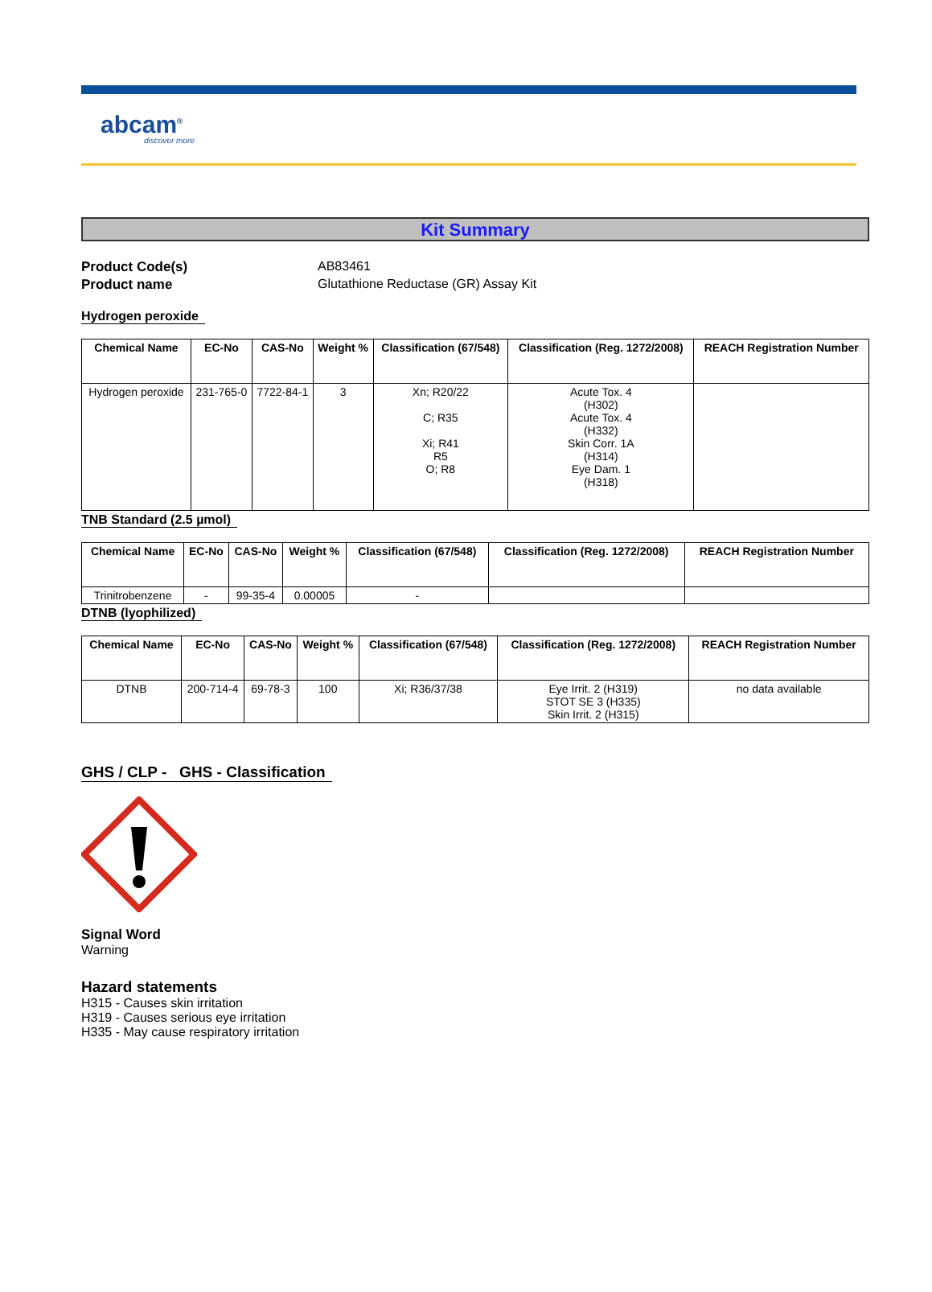abcam<sup>®</sup>
discover more
Kit Summary
Product Code(s) AB83461 Product name Glutathione Reductase (GR) Assay Kit
Hydrogen peroxide
| Chemical Name | EC-No | CAS-No | Weight % | Classification (67/548) | Classification (Reg. 1272/2008) | REACH Registration Number |
| --- | --- | --- | --- | --- | --- | --- |
| Hydrogen peroxide | 231-765-0 | 7722-84-1 | 3 | Xn; R20/22 C; R35 Xi; R41 R5 O; R8 | Acute Tox. 4 (H302) Acute Tox. 4 (H332) Skin Corr. 1A (H314) Eye Dam. 1 (H318) | |
TNB Standard (2.5 µmol)
| Chemical Name | EC-No | CAS-No | Weight % | Classification (67/548) | Classification (Reg. 1272/2008) | REACH Registration Number |
| --- | --- | --- | --- | --- | --- | --- |
| Trinitrobenzene | - | 99-35-4 | 0.00005 | - | | |
DTNB (lyophilized)
| Chemical Name | EC-No | CAS-No | Weight % | Classification (67/548) | Classification (Reg. 1272/2008) | REACH Registration Number |
| --- | --- | --- | --- | --- | --- | --- |
| DTNB | 200-714-4 | 69-78-3 | 100 | Xi; R36/37/38 | Eye Irrit. 2 (H319) STOT SE 3 (H335) Skin Irrit. 2 (H315) | no data available |
GHS / CLP - GHS - Classification
Signal Word
Warning
Hazard statements
H315 - Causes skin irritation
H319 - Causes serious eye irritation
H335 - May cause respiratory irritation